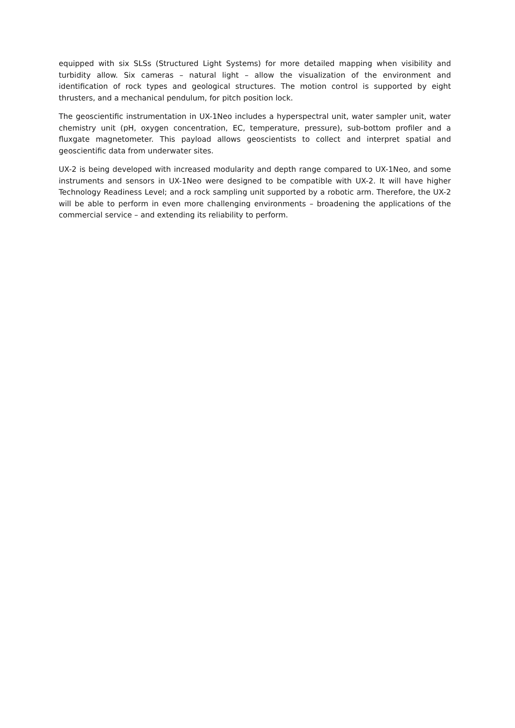equipped with six SLSs (Structured Light Systems) for more detailed mapping when visibility and turbidity allow. Six cameras – natural light – allow the visualization of the environment and identification of rock types and geological structures. The motion control is supported by eight thrusters, and a mechanical pendulum, for pitch position lock.
The geoscientific instrumentation in UX-1Neo includes a hyperspectral unit, water sampler unit, water chemistry unit (pH, oxygen concentration, EC, temperature, pressure), sub-bottom profiler and a fluxgate magnetometer. This payload allows geoscientists to collect and interpret spatial and geoscientific data from underwater sites.
UX-2 is being developed with increased modularity and depth range compared to UX-1Neo, and some instruments and sensors in UX-1Neo were designed to be compatible with UX-2. It will have higher Technology Readiness Level; and a rock sampling unit supported by a robotic arm. Therefore, the UX-2 will be able to perform in even more challenging environments – broadening the applications of the commercial service – and extending its reliability to perform.